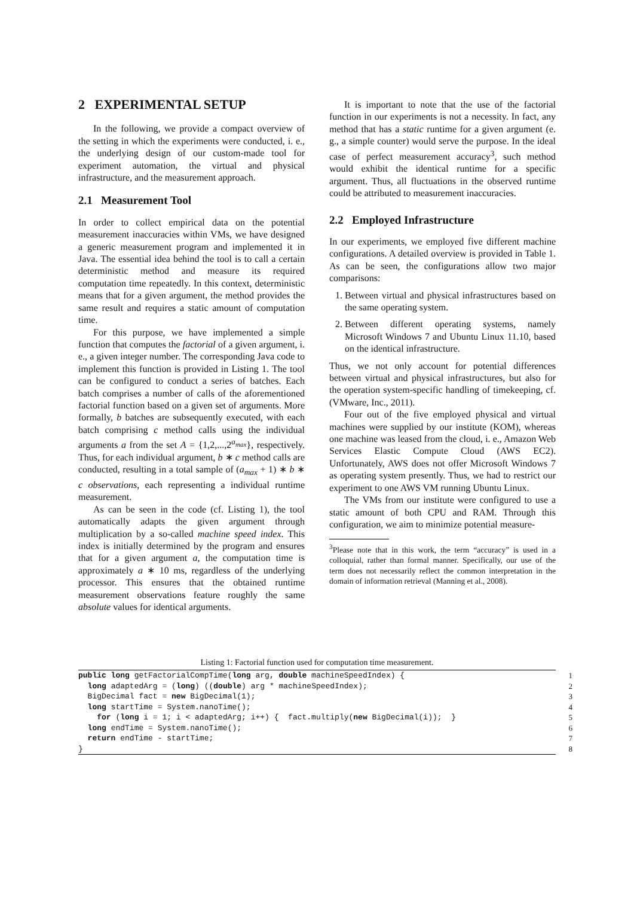2 EXPERIMENTAL SETUP
In the following, we provide a compact overview of the setting in which the experiments were conducted, i. e., the underlying design of our custom-made tool for experiment automation, the virtual and physical infrastructure, and the measurement approach.
2.1 Measurement Tool
In order to collect empirical data on the potential measurement inaccuracies within VMs, we have designed a generic measurement program and implemented it in Java. The essential idea behind the tool is to call a certain deterministic method and measure its required computation time repeatedly. In this context, deterministic means that for a given argument, the method provides the same result and requires a static amount of computation time.
For this purpose, we have implemented a simple function that computes the factorial of a given argument, i. e., a given integer number. The corresponding Java code to implement this function is provided in Listing 1. The tool can be configured to conduct a series of batches. Each batch comprises a number of calls of the aforementioned factorial function based on a given set of arguments. More formally, b batches are subsequently executed, with each batch comprising c method calls using the individual arguments a from the set A = {1,2,...,2<sup>a<sub>max</sub></sup>}, respectively. Thus, for each individual argument, b ∗ c method calls are conducted, resulting in a total sample of (a<sub>max</sub> + 1) ∗ b ∗ c observations, each representing a individual runtime measurement.
As can be seen in the code (cf. Listing 1), the tool automatically adapts the given argument through multiplication by a so-called machine speed index. This index is initially determined by the program and ensures that for a given argument a, the computation time is approximately a ∗ 10 ms, regardless of the underlying processor. This ensures that the obtained runtime measurement observations feature roughly the same absolute values for identical arguments.
It is important to note that the use of the factorial function in our experiments is not a necessity. In fact, any method that has a static runtime for a given argument (e. g., a simple counter) would serve the purpose. In the ideal case of perfect measurement accuracy<sup>3</sup>, such method would exhibit the identical runtime for a specific argument. Thus, all fluctuations in the observed runtime could be attributed to measurement inaccuracies.
2.2 Employed Infrastructure
In our experiments, we employed five different machine configurations. A detailed overview is provided in Table 1. As can be seen, the configurations allow two major comparisons:
1. Between virtual and physical infrastructures based on the same operating system.
2. Between different operating systems, namely Microsoft Windows 7 and Ubuntu Linux 11.10, based on the identical infrastructure.
Thus, we not only account for potential differences between virtual and physical infrastructures, but also for the operation system-specific handling of timekeeping, cf. (VMware, Inc., 2011).
Four out of the five employed physical and virtual machines were supplied by our institute (KOM), whereas one machine was leased from the cloud, i. e., Amazon Web Services Elastic Compute Cloud (AWS EC2). Unfortunately, AWS does not offer Microsoft Windows 7 as operating system presently. Thus, we had to restrict our experiment to one AWS VM running Ubuntu Linux.
The VMs from our institute were configured to use a static amount of both CPU and RAM. Through this configuration, we aim to minimize potential measure-
<sup>3</sup> Please note that in this work, the term “accuracy” is used in a colloquial, rather than formal manner. Specifically, our use of the term does not necessarily reflect the common interpretation in the domain of information retrieval (Manning et al., 2008).
Listing 1: Factorial function used for computation time measurement.
| public long getFactorialCompTime( long arg, double machineSpeedIndex) { | 1 |
| long adaptedArg = ( long ) (( double ) arg * machineSpeedIndex); | 2 |
| BigDecimal fact = new BigDecimal(1); | 3 |
| long startTime = System.nanoTime(); | 4 |
| for ( long i = 1; i < adaptedArg; i++) { fact.multiply( new BigDecimal(i)); } | 5 |
| long endTime = System.nanoTime(); | 6 |
| return endTime - startTime; | 7 |
| } | 8 |